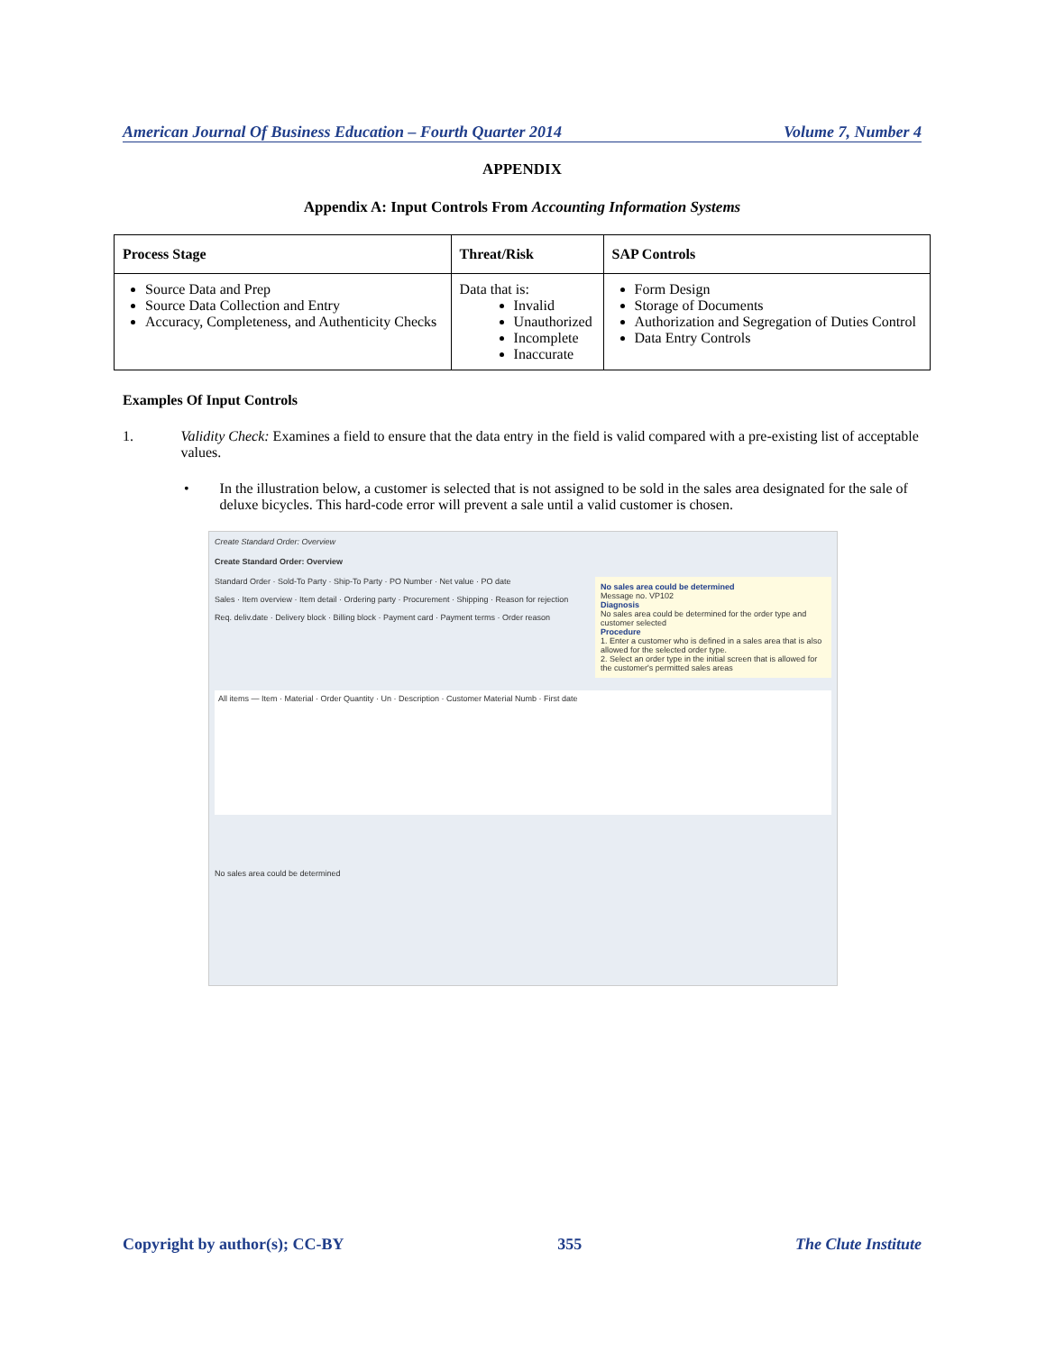American Journal Of Business Education – Fourth Quarter 2014 Volume 7, Number 4
APPENDIX
Appendix A: Input Controls From Accounting Information Systems
| Process Stage | Threat/Risk | SAP Controls |
| --- | --- | --- |
| Source Data and Prep Source Data Collection and Entry Accuracy, Completeness, and Authenticity Checks | Data that is: Invalid Unauthorized Incomplete Inaccurate | Form Design Storage of Documents Authorization and Segregation of Duties Control Data Entry Controls |
Examples Of Input Controls
1. Validity Check: Examines a field to ensure that the data entry in the field is valid compared with a pre-existing list of acceptable values.
• In the illustration below, a customer is selected that is not assigned to be sold in the sales area designated for the sale of deluxe bicycles. This hard-code error will prevent a sale until a valid customer is chosen.
Create Standard Order: Overview
Create Standard Order: Overview
Standard Order · Sold-To Party · Ship-To Party · PO Number · Net value · PO date
Sales · Item overview · Item detail · Ordering party · Procurement · Shipping · Reason for rejection
Req. deliv.date · Delivery block · Billing block · Payment card · Payment terms · Order reason
No sales area could be determined
Message no. VP102
Diagnosis
No sales area could be determined for the order type and customer selected
Procedure
1. Enter a customer who is defined in a sales area that is also allowed for the selected order type.
2. Select an order type in the initial screen that is allowed for the customer's permitted sales areas
All items — Item · Material · Order Quantity · Un · Description · Customer Material Numb · First date
No sales area could be determined
Copyright by author(s); CC-BY 355 The Clute Institute